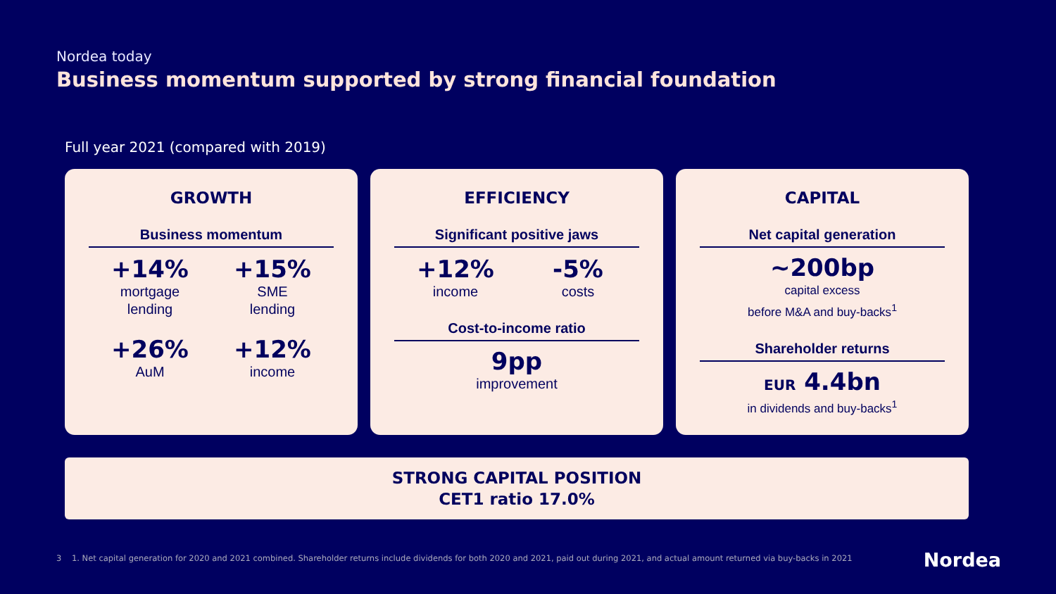Nordea today
Business momentum supported by strong financial foundation
Full year 2021 (compared with 2019)
GROWTH
Business momentum
+14%
mortgage
lending
+15%
SME
lending
+26%
AuM
+12%
income
EFFICIENCY
Significant positive jaws
+12%
income
-5%
costs
Cost-to-income ratio
9pp
improvement
CAPITAL
Net capital generation
~200bp
capital excess
before M&A and buy-backs<sup>1</sup>
Shareholder returns
EUR 4.4bn
in dividends and buy-backs<sup>1</sup>
STRONG CAPITAL POSITION
CET1 ratio 17.0%
3 1. Net capital generation for 2020 and 2021 combined. Shareholder returns include dividends for both 2020 and 2021, paid out during 2021, and actual amount returned via buy-backs in 2021
Nordea